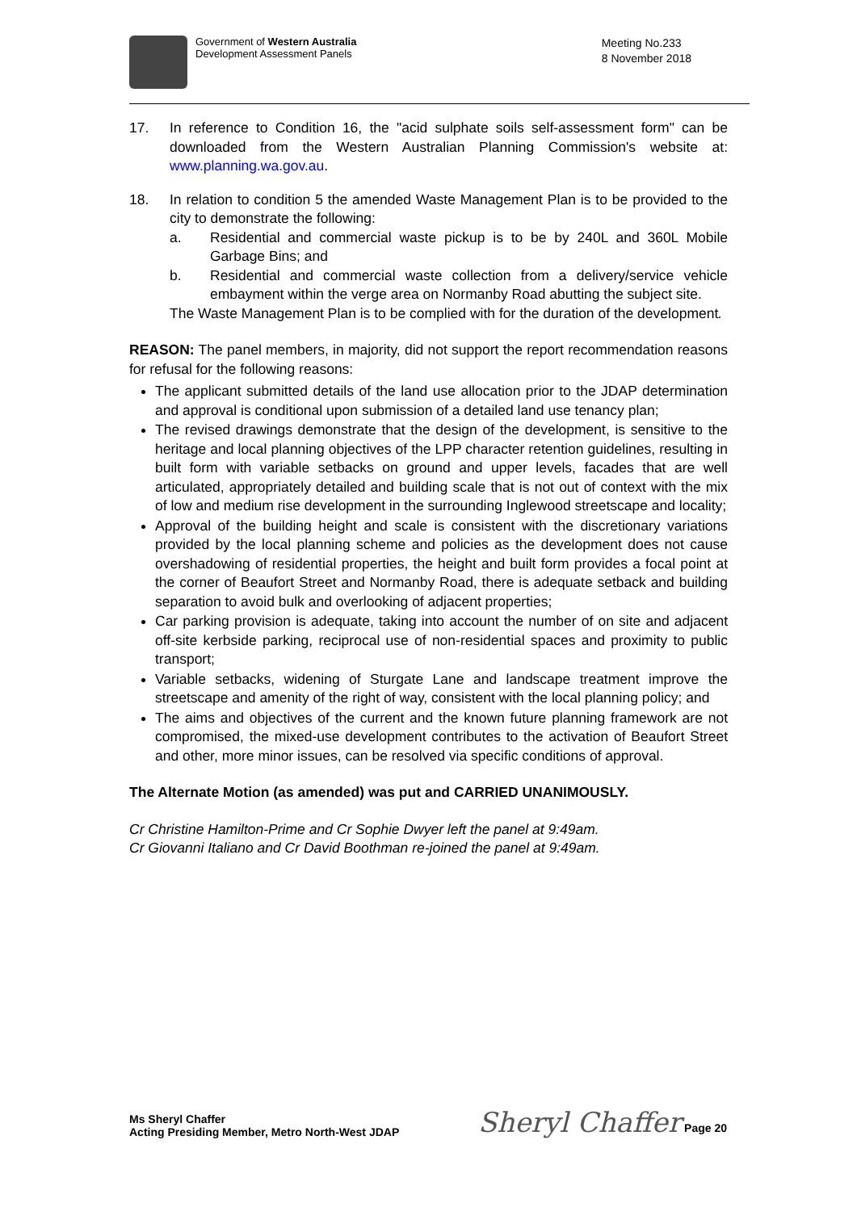Government of Western Australia
Development Assessment Panels
Meeting No.233
8 November 2018
17. In reference to Condition 16, the "acid sulphate soils self-assessment form" can be downloaded from the Western Australian Planning Commission's website at: www.planning.wa.gov.au.
18. In relation to condition 5 the amended Waste Management Plan is to be provided to the city to demonstrate the following:
a. Residential and commercial waste pickup is to be by 240L and 360L Mobile Garbage Bins; and
b. Residential and commercial waste collection from a delivery/service vehicle embayment within the verge area on Normanby Road abutting the subject site.
The Waste Management Plan is to be complied with for the duration of the development.
REASON: The panel members, in majority, did not support the report recommendation reasons for refusal for the following reasons:
The applicant submitted details of the land use allocation prior to the JDAP determination and approval is conditional upon submission of a detailed land use tenancy plan;
The revised drawings demonstrate that the design of the development, is sensitive to the heritage and local planning objectives of the LPP character retention guidelines, resulting in built form with variable setbacks on ground and upper levels, facades that are well articulated, appropriately detailed and building scale that is not out of context with the mix of low and medium rise development in the surrounding Inglewood streetscape and locality;
Approval of the building height and scale is consistent with the discretionary variations provided by the local planning scheme and policies as the development does not cause overshadowing of residential properties, the height and built form provides a focal point at the corner of Beaufort Street and Normanby Road, there is adequate setback and building separation to avoid bulk and overlooking of adjacent properties;
Car parking provision is adequate, taking into account the number of on site and adjacent off-site kerbside parking, reciprocal use of non-residential spaces and proximity to public transport;
Variable setbacks, widening of Sturgate Lane and landscape treatment improve the streetscape and amenity of the right of way, consistent with the local planning policy; and
The aims and objectives of the current and the known future planning framework are not compromised, the mixed-use development contributes to the activation of Beaufort Street and other, more minor issues, can be resolved via specific conditions of approval.
The Alternate Motion (as amended) was put and CARRIED UNANIMOUSLY.
Cr Christine Hamilton-Prime and Cr Sophie Dwyer left the panel at 9:49am.
Cr Giovanni Italiano and Cr David Boothman re-joined the panel at 9:49am.
Ms Sheryl Chaffer
Acting Presiding Member, Metro North-West JDAP
Sheryl Chaffer Page 20